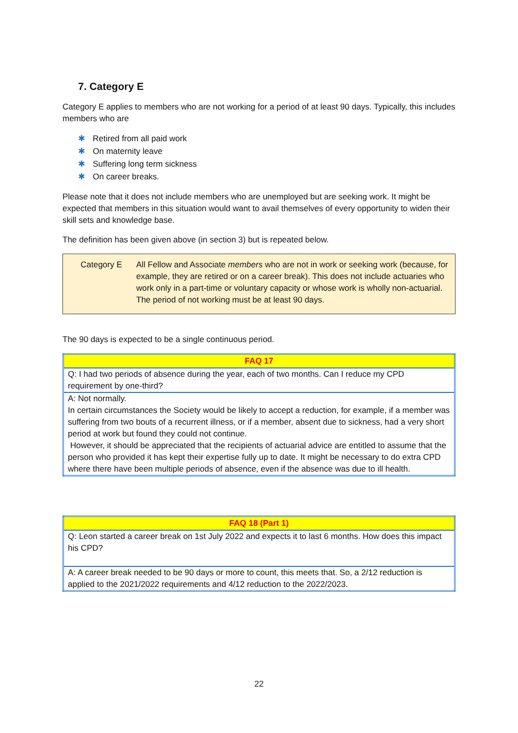7. Category E
Category E applies to members who are not working for a period of at least 90 days. Typically, this includes members who are
✱ Retired from all paid work
✱ On maternity leave
✱ Suffering long term sickness
✱ On career breaks.
Please note that it does not include members who are unemployed but are seeking work. It might be expected that members in this situation would want to avail themselves of every opportunity to widen their skill sets and knowledge base.
The definition has been given above (in section 3) but is repeated below.
Category E All Fellow and Associate members who are not in work or seeking work (because, for example, they are retired or on a career break). This does not include actuaries who work only in a part-time or voluntary capacity or whose work is wholly non-actuarial. The period of not working must be at least 90 days.
The 90 days is expected to be a single continuous period.
| FAQ 17 |
| --- |
| Q: I had two periods of absence during the year, each of two months. Can I reduce my CPD requirement by one-third? |
| A: Not normally. In certain circumstances the Society would be likely to accept a reduction, for example, if a member was suffering from two bouts of a recurrent illness, or if a member, absent due to sickness, had a very short period at work but found they could not continue. However, it should be appreciated that the recipients of actuarial advice are entitled to assume that the person who provided it has kept their expertise fully up to date. It might be necessary to do extra CPD where there have been multiple periods of absence, even if the absence was due to ill health. |
| FAQ 18 (Part 1) |
| --- |
| Q: Leon started a career break on 1st July 2022 and expects it to last 6 months. How does this impact his CPD? |
| A: A career break needed to be 90 days or more to count, this meets that. So, a 2/12 reduction is applied to the 2021/2022 requirements and 4/12 reduction to the 2022/2023. |
22